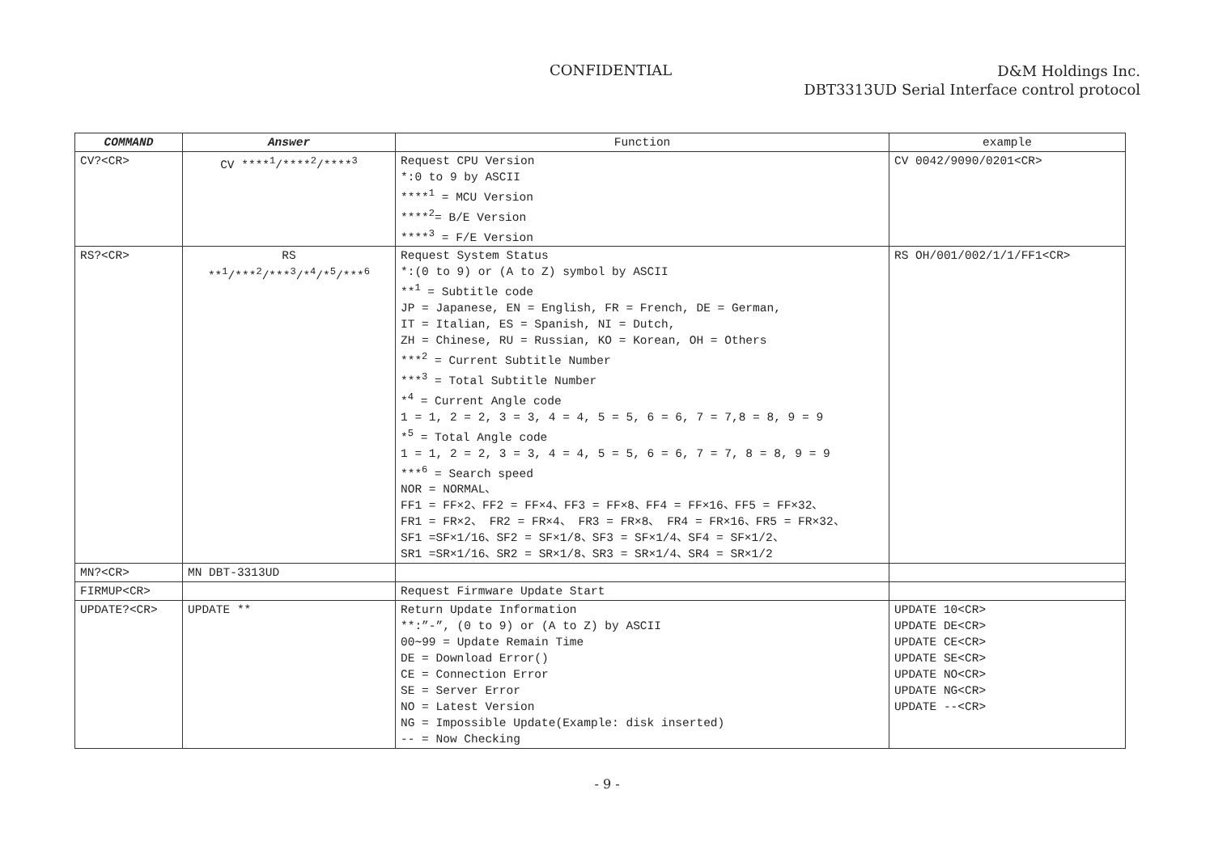CONFIDENTIAL
D&M Holdings Inc.
DBT3313UD Serial Interface control protocol
| COMMAND | Answer | Function | example |
| --- | --- | --- | --- |
| CV?<CR> | CV ****<sup>1</sup>/****<sup>2</sup>/****<sup>3</sup> | Request CPU Version *:0 to 9 by ASCII ****<sup>1</sup> = MCU Version ****<sup>2</sup>= B/E Version ****<sup>3</sup> = F/E Version | CV 0042/9090/0201<CR> |
| RS?<CR> | RS **<sup>1</sup>/***<sup>2</sup>/***<sup>3</sup>/*<sup>4</sup>/*<sup>5</sup>/***<sup>6</sup> | Request System Status *:(0 to 9) or (A to Z) symbol by ASCII **<sup>1</sup> = Subtitle code JP = Japanese, EN = English, FR = French, DE = German, IT = Italian, ES = Spanish, NI = Dutch, ZH = Chinese, RU = Russian, KO = Korean, OH = Others ***<sup>2</sup> = Current Subtitle Number ***<sup>3</sup> = Total Subtitle Number *<sup>4</sup> = Current Angle code 1 = 1, 2 = 2, 3 = 3, 4 = 4, 5 = 5, 6 = 6, 7 = 7,8 = 8, 9 = 9 *<sup>5</sup> = Total Angle code 1 = 1, 2 = 2, 3 = 3, 4 = 4, 5 = 5, 6 = 6, 7 = 7, 8 = 8, 9 = 9 ***<sup>6</sup> = Search speed NOR = NORMAL、 FF1 = FF×2、FF2 = FF×4、FF3 = FF×8、FF4 = FF×16、FF5 = FF×32、 FR1 = FR×2、 FR2 = FR×4、 FR3 = FR×8、 FR4 = FR×16、FR5 = FR×32、 SF1 =SF×1/16、SF2 = SF×1/8、SF3 = SF×1/4、SF4 = SF×1/2、 SR1 =SR×1/16、SR2 = SR×1/8、SR3 = SR×1/4、SR4 = SR×1/2 | RS OH/001/002/1/1/FF1<CR> |
| MN?<CR> | MN DBT-3313UD | | |
| FIRMUP<CR> | | Request Firmware Update Start | |
| UPDATE?<CR> | UPDATE ** | Return Update Information **:”-”, (0 to 9) or (A to Z) by ASCII 00∼99 = Update Remain Time DE = Download Error() CE = Connection Error SE = Server Error NO = Latest Version NG = Impossible Update(Example: disk inserted) -- = Now Checking | UPDATE 10<CR> UPDATE DE<CR> UPDATE CE<CR> UPDATE SE<CR> UPDATE NO<CR> UPDATE NG<CR> UPDATE --<CR> |
- 9 -